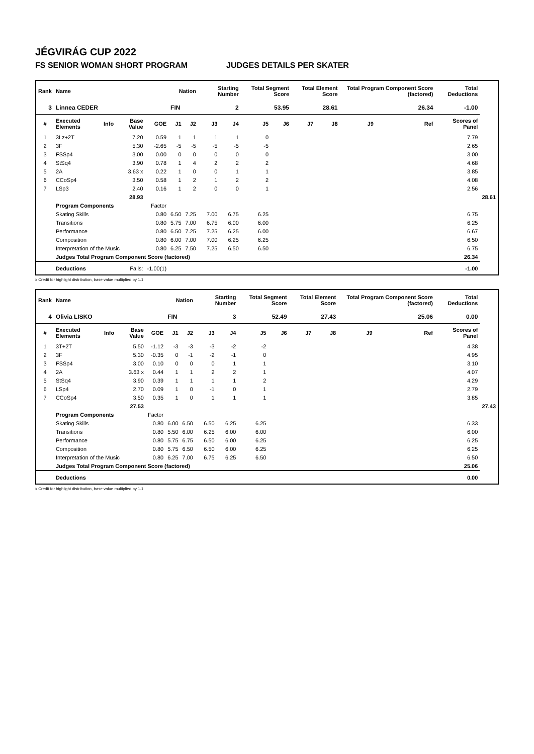JÉGVIRÁG CUP 2022
FS SENIOR WOMAN SHORT PROGRAM JUDGES DETAILS PER SKATER
| Rank | Name | | | | Nation | | Starting Number | | Total Segment Score | | Total Element Score | | Total Program Component Score (factored) | | | Total Deductions | |
| --- | --- | --- | --- | --- | --- | --- | --- | --- | --- | --- | --- | --- | --- | --- | --- | --- | --- |
| 3 | Linnea CEDER | | | | FIN | | 2 | | 53.95 | | 28.61 | | 26.34 | | | -1.00 | |
| # | Executed Elements | Info | Base Value | GOE | J1 | J2 | J3 | J4 | J5 | J6 | J7 | J8 | J9 | | Ref | Scores of Panel | |
| 1 | 3Lz+2T | | 7.20 | 0.59 | 1 | 1 | 1 | 1 | 0 | | | | | | | 7.79 | |
| 2 | 3F | | 5.30 | -2.65 | -5 | -5 | -5 | -5 | -5 | | | | | | | 2.65 | |
| 3 | FSSp4 | | 3.00 | 0.00 | 0 | 0 | 0 | 0 | 0 | | | | | | | 3.00 | |
| 4 | StSq4 | | 3.90 | 0.78 | 1 | 4 | 2 | 2 | 2 | | | | | | | 4.68 | |
| 5 | 2A | | 3.63 x | 0.22 | 1 | 0 | 0 | 1 | 1 | | | | | | | 3.85 | |
| 6 | CCoSp4 | | 3.50 | 0.58 | 1 | 2 | 1 | 2 | 2 | | | | | | | 4.08 | |
| 7 | LSp3 | | 2.40 | 0.16 | 1 | 2 | 0 | 0 | 1 | | | | | | | 2.56 | |
| | | | 28.93 | | | | | | | | | | | | | | 28.61 |
| | Program Components | | | Factor | | | | | | | | | | | | | |
| | Skating Skills | | | 0.80 | 6.50 | 7.25 | 7.00 | 6.75 | 6.25 | | | | | | | 6.75 | |
| | Transitions | | | 0.80 | 5.75 | 7.00 | 6.75 | 6.00 | 6.00 | | | | | | | 6.25 | |
| | Performance | | | 0.80 | 6.50 | 7.25 | 7.25 | 6.25 | 6.00 | | | | | | | 6.67 | |
| | Composition | | | 0.80 | 6.00 | 7.00 | 7.00 | 6.25 | 6.25 | | | | | | | 6.50 | |
| | Interpretation of the Music | | | 0.80 | 6.25 | 7.50 | 7.25 | 6.50 | 6.50 | | | | | | | 6.75 | |
| | Judges Total Program Component Score (factored) | | | | | | | | | | | | | | | 26.34 | |
| | Deductions | | Falls: | -1.00(1) | | | | | | | | | | | | -1.00 | |
x Credit for highlight distribution, base value multiplied by 1.1
| Rank | Name | | | | Nation | | Starting Number | | Total Segment Score | | Total Element Score | | Total Program Component Score (factored) | | | Total Deductions | |
| --- | --- | --- | --- | --- | --- | --- | --- | --- | --- | --- | --- | --- | --- | --- | --- | --- | --- |
| 4 | Olivia LISKO | | | | FIN | | 3 | | 52.49 | | 27.43 | | 25.06 | | | 0.00 | |
| # | Executed Elements | Info | Base Value | GOE | J1 | J2 | J3 | J4 | J5 | J6 | J7 | J8 | J9 | | Ref | Scores of Panel | |
| 1 | 3T+2T | | 5.50 | -1.12 | -3 | -3 | -3 | -2 | -2 | | | | | | | 4.38 | |
| 2 | 3F | | 5.30 | -0.35 | 0 | -1 | -2 | -1 | 0 | | | | | | | 4.95 | |
| 3 | FSSp4 | | 3.00 | 0.10 | 0 | 0 | 0 | 1 | 1 | | | | | | | 3.10 | |
| 4 | 2A | | 3.63 x | 0.44 | 1 | 1 | 2 | 2 | 1 | | | | | | | 4.07 | |
| 5 | StSq4 | | 3.90 | 0.39 | 1 | 1 | 1 | 1 | 2 | | | | | | | 4.29 | |
| 6 | LSp4 | | 2.70 | 0.09 | 1 | 0 | -1 | 0 | 1 | | | | | | | 2.79 | |
| 7 | CCoSp4 | | 3.50 | 0.35 | 1 | 0 | 1 | 1 | 1 | | | | | | | 3.85 | |
| | | | 27.53 | | | | | | | | | | | | | | 27.43 |
| | Program Components | | | Factor | | | | | | | | | | | | | |
| | Skating Skills | | | 0.80 | 6.00 | 6.50 | 6.50 | 6.25 | 6.25 | | | | | | | 6.33 | |
| | Transitions | | | 0.80 | 5.50 | 6.00 | 6.25 | 6.00 | 6.00 | | | | | | | 6.00 | |
| | Performance | | | 0.80 | 5.75 | 6.75 | 6.50 | 6.00 | 6.25 | | | | | | | 6.25 | |
| | Composition | | | 0.80 | 5.75 | 6.50 | 6.50 | 6.00 | 6.25 | | | | | | | 6.25 | |
| | Interpretation of the Music | | | 0.80 | 6.25 | 7.00 | 6.75 | 6.25 | 6.50 | | | | | | | 6.50 | |
| | Judges Total Program Component Score (factored) | | | | | | | | | | | | | | | 25.06 | |
| | Deductions | | | | | | | | | | | | | | | 0.00 | |
x Credit for highlight distribution, base value multiplied by 1.1